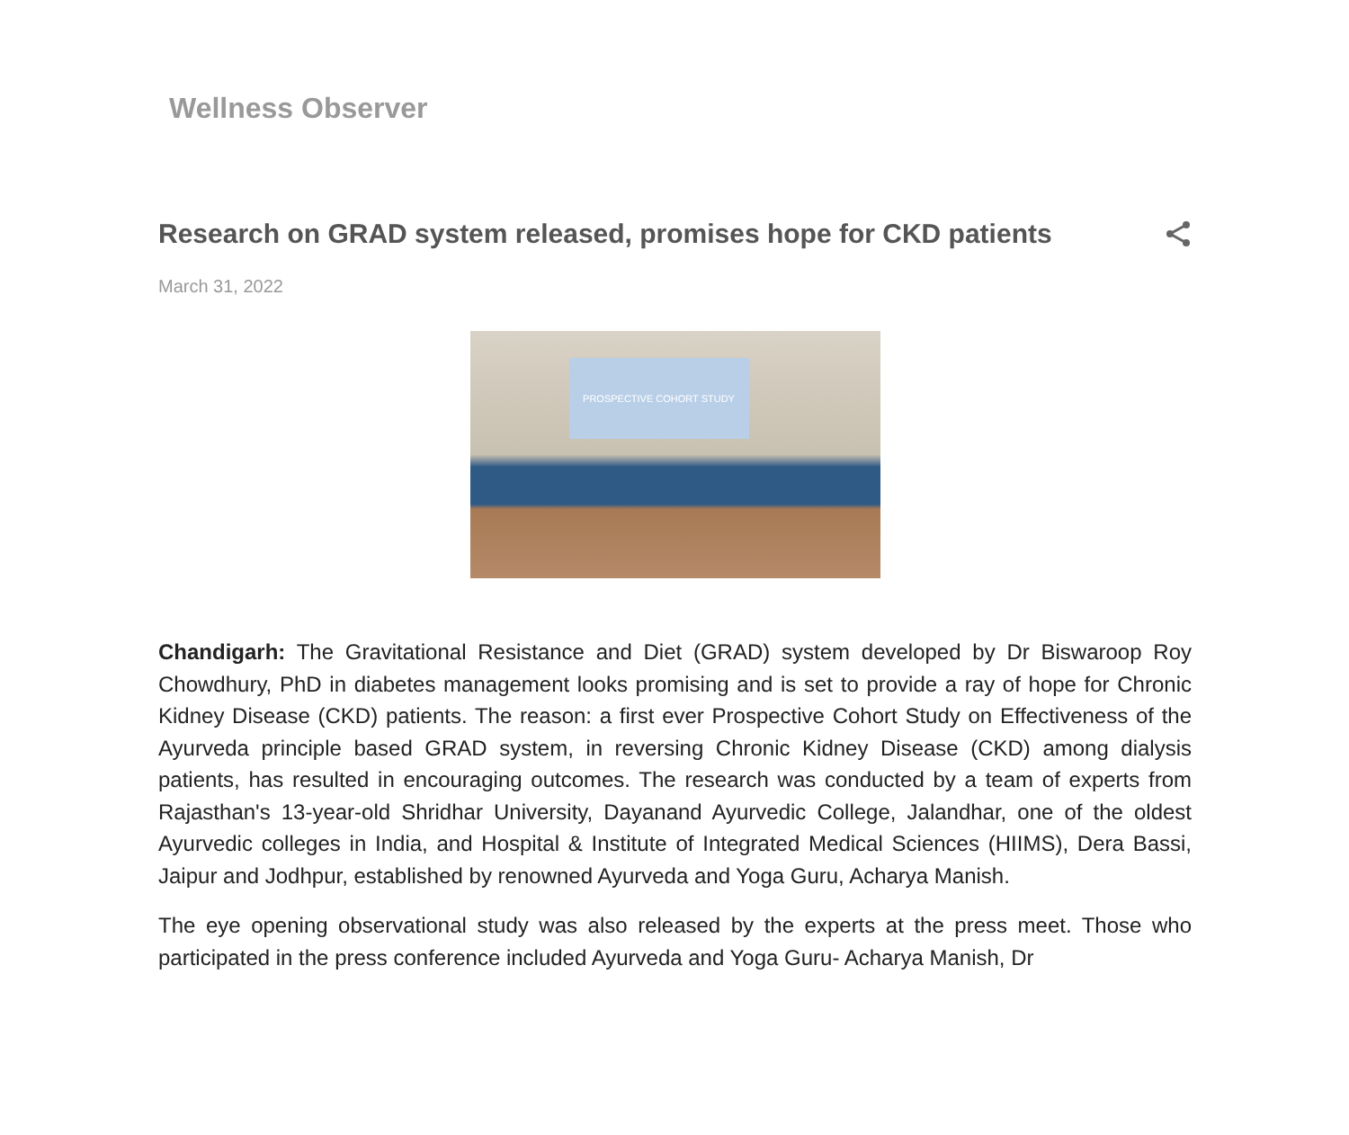Wellness Observer
Research on GRAD system released, promises hope for CKD patients
March 31, 2022
PROSPECTIVE COHORT STUDY
Chandigarh: The Gravitational Resistance and Diet (GRAD) system developed by Dr Biswaroop Roy Chowdhury, PhD in diabetes management looks promising and is set to provide a ray of hope for Chronic Kidney Disease (CKD) patients. The reason: a first ever Prospective Cohort Study on Effectiveness of the Ayurveda principle based GRAD system, in reversing Chronic Kidney Disease (CKD) among dialysis patients, has resulted in encouraging outcomes. The research was conducted by a team of experts from Rajasthan's 13-year-old Shridhar University, Dayanand Ayurvedic College, Jalandhar, one of the oldest Ayurvedic colleges in India, and Hospital & Institute of Integrated Medical Sciences (HIIMS), Dera Bassi, Jaipur and Jodhpur, established by renowned Ayurveda and Yoga Guru, Acharya Manish.
The eye opening observational study was also released by the experts at the press meet. Those who participated in the press conference included Ayurveda and Yoga Guru- Acharya Manish, Dr